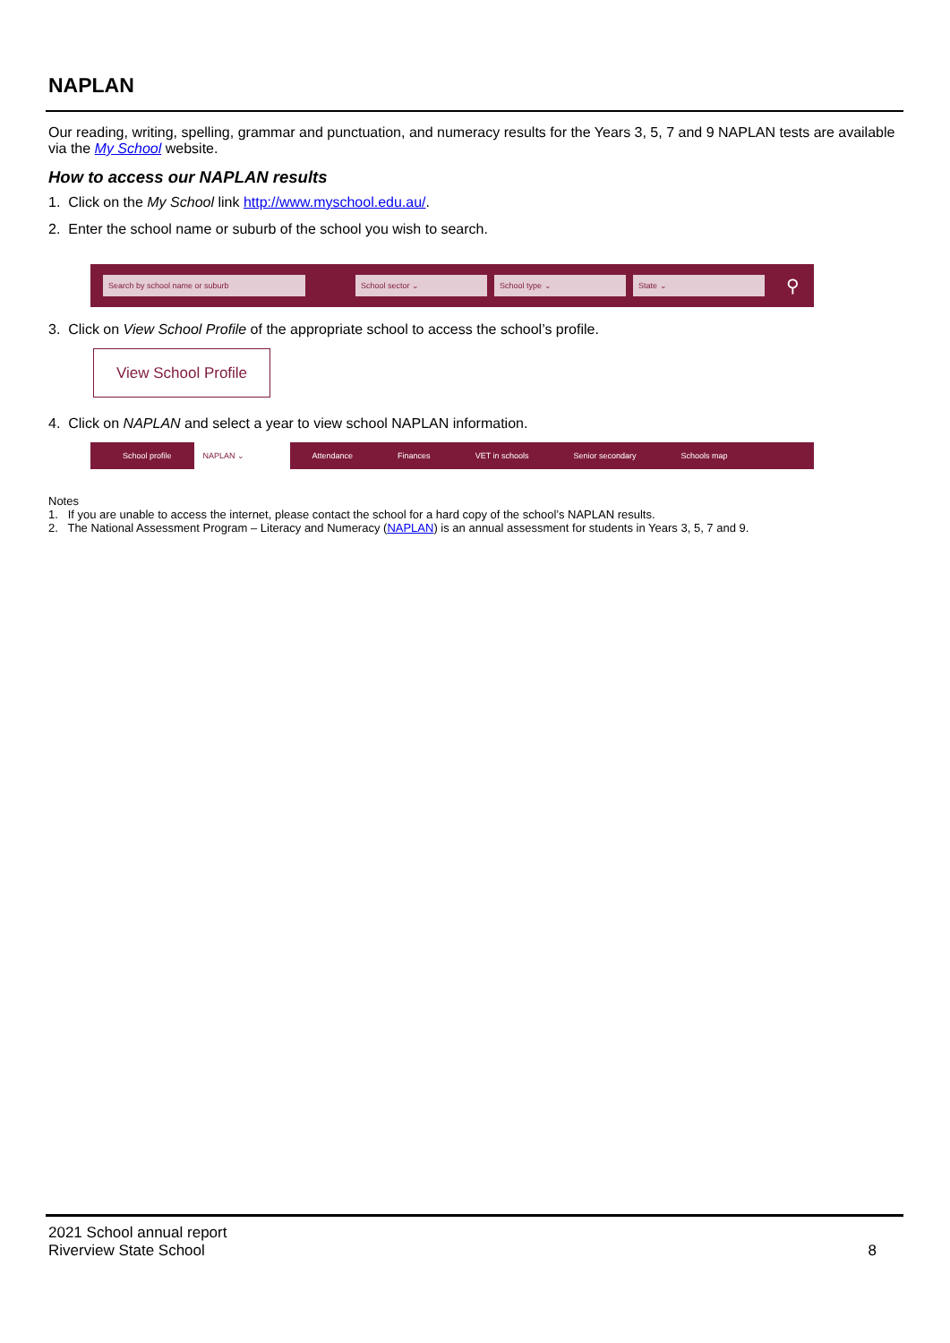NAPLAN
Our reading, writing, spelling, grammar and punctuation, and numeracy results for the Years 3, 5, 7 and 9 NAPLAN tests are available via the My School website.
How to access our NAPLAN results
1. Click on the My School link http://www.myschool.edu.au/.
2. Enter the school name or suburb of the school you wish to search.
Search by school name or suburb School sector ⌄ School type ⌄ State ⌄ ⚲
3. Click on View School Profile of the appropriate school to access the school’s profile.
View School Profile
4. Click on NAPLAN and select a year to view school NAPLAN information.
School profile NAPLAN ⌄ Attendance Finances VET in schools Senior secondary Schools map
Notes
1. If you are unable to access the internet, please contact the school for a hard copy of the school’s NAPLAN results.
2. The National Assessment Program – Literacy and Numeracy (NAPLAN) is an annual assessment for students in Years 3, 5, 7 and 9.
2021 School annual report
Riverview State School 8